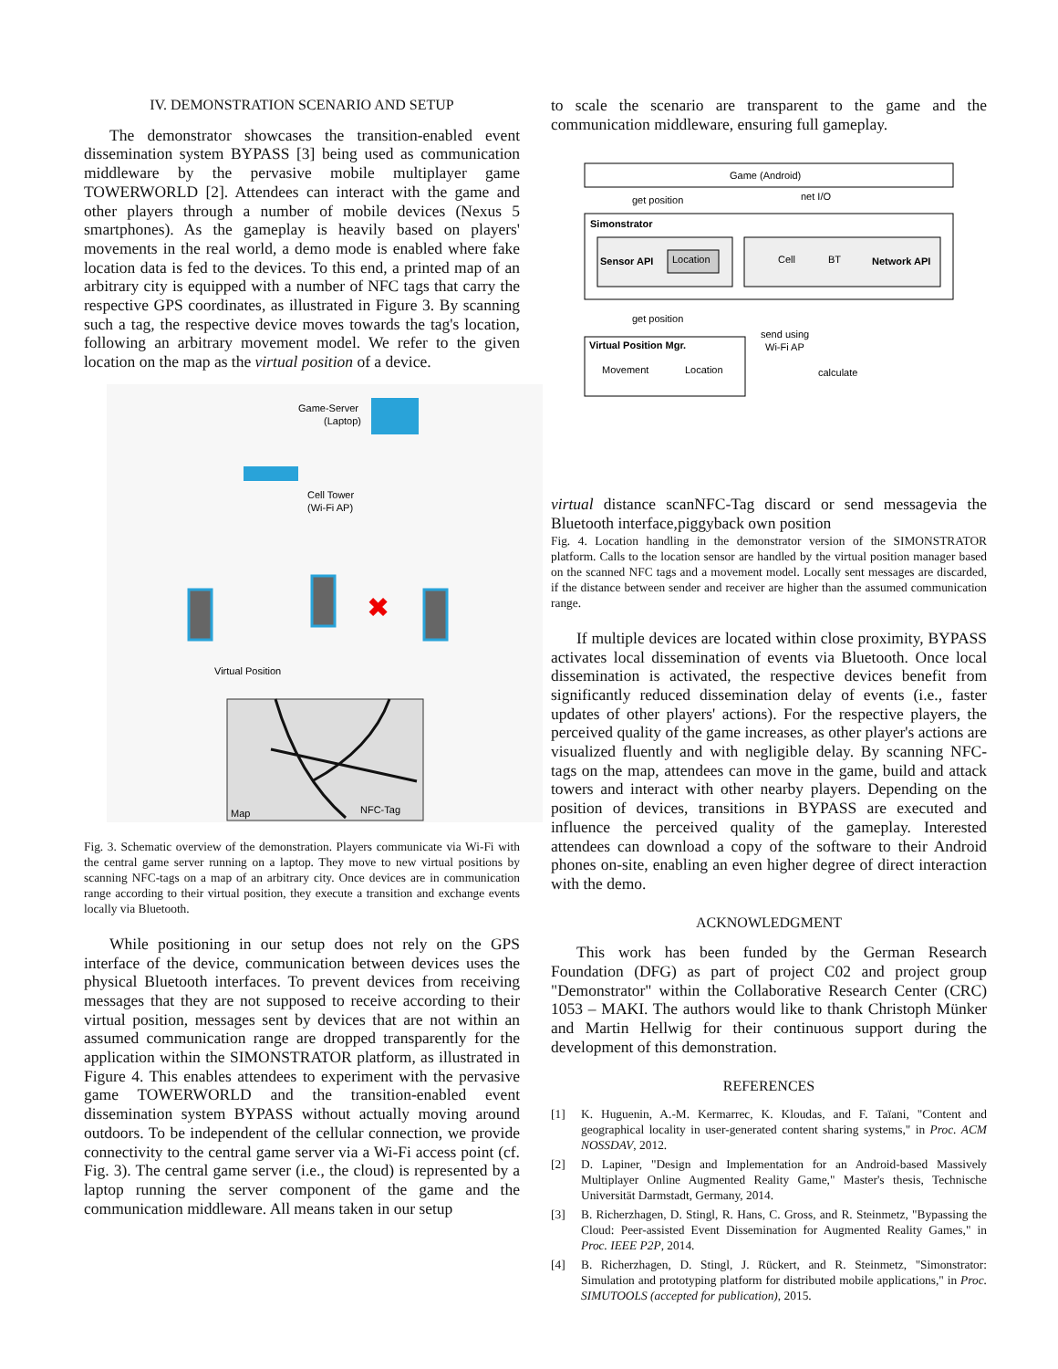IV. DEMONSTRATION SCENARIO AND SETUP
The demonstrator showcases the transition-enabled event dissemination system BYPASS [3] being used as communication middleware by the pervasive mobile multiplayer game TOWERWORLD [2]. Attendees can interact with the game and other players through a number of mobile devices (Nexus 5 smartphones). As the gameplay is heavily based on players' movements in the real world, a demo mode is enabled where fake location data is fed to the devices. To this end, a printed map of an arbitrary city is equipped with a number of NFC tags that carry the respective GPS coordinates, as illustrated in Figure 3. By scanning such a tag, the respective device moves towards the tag's location, following an arbitrary movement model. We refer to the given location on the map as the virtual position of a device.
Game-Server
(Laptop)
Cell Tower
(Wi-Fi AP)
✖
Virtual Position
Map
NFC-Tag
Fig. 3. Schematic overview of the demonstration. Players communicate via Wi-Fi with the central game server running on a laptop. They move to new virtual positions by scanning NFC-tags on a map of an arbitrary city. Once devices are in communication range according to their virtual position, they execute a transition and exchange events locally via Bluetooth.
While positioning in our setup does not rely on the GPS interface of the device, communication between devices uses the physical Bluetooth interfaces. To prevent devices from receiving messages that they are not supposed to receive according to their virtual position, messages sent by devices that are not within an assumed communication range are dropped transparently for the application within the SIMONSTRATOR platform, as illustrated in Figure 4. This enables attendees to experiment with the pervasive game TOWERWORLD and the transition-enabled event dissemination system BYPASS without actually moving around outdoors. To be independent of the cellular connection, we provide connectivity to the central game server via a Wi-Fi access point (cf. Fig. 3). The central game server (i.e., the cloud) is represented by a laptop running the server component of the game and the communication middleware. All means taken in our setup
to scale the scenario are transparent to the game and the communication middleware, ensuring full gameplay.
Game (Android)
get position
net I/O
Simonstrator
Sensor API
Location
Cell
BT
Network API
get position
send using
Wi-Fi AP
Virtual Position Mgr.
Movement
Location
calculate virtual distance
scan
NFC-Tag
discard or send message
via the Bluetooth interface,
piggyback own position
Fig. 4. Location handling in the demonstrator version of the SIMONSTRATOR platform. Calls to the location sensor are handled by the virtual position manager based on the scanned NFC tags and a movement model. Locally sent messages are discarded, if the distance between sender and receiver are higher than the assumed communication range.
If multiple devices are located within close proximity, BYPASS activates local dissemination of events via Bluetooth. Once local dissemination is activated, the respective devices benefit from significantly reduced dissemination delay of events (i.e., faster updates of other players' actions). For the respective players, the perceived quality of the game increases, as other player's actions are visualized fluently and with negligible delay. By scanning NFC-tags on the map, attendees can move in the game, build and attack towers and interact with other nearby players. Depending on the position of devices, transitions in BYPASS are executed and influence the perceived quality of the gameplay. Interested attendees can download a copy of the software to their Android phones on-site, enabling an even higher degree of direct interaction with the demo.
ACKNOWLEDGMENT
This work has been funded by the German Research Foundation (DFG) as part of project C02 and project group "Demonstrator" within the Collaborative Research Center (CRC) 1053 – MAKI. The authors would like to thank Christoph Münker and Martin Hellwig for their continuous support during the development of this demonstration.
REFERENCES
[1] K. Huguenin, A.-M. Kermarrec, K. Kloudas, and F. Taïani, "Content and geographical locality in user-generated content sharing systems," in Proc. ACM NOSSDAV, 2012.
[2] D. Lapiner, "Design and Implementation for an Android-based Massively Multiplayer Online Augmented Reality Game," Master's thesis, Technische Universität Darmstadt, Germany, 2014.
[3] B. Richerzhagen, D. Stingl, R. Hans, C. Gross, and R. Steinmetz, "Bypassing the Cloud: Peer-assisted Event Dissemination for Augmented Reality Games," in Proc. IEEE P2P, 2014.
[4] B. Richerzhagen, D. Stingl, J. Rückert, and R. Steinmetz, "Simonstrator: Simulation and prototyping platform for distributed mobile applications," in Proc. SIMUTOOLS (accepted for publication), 2015.